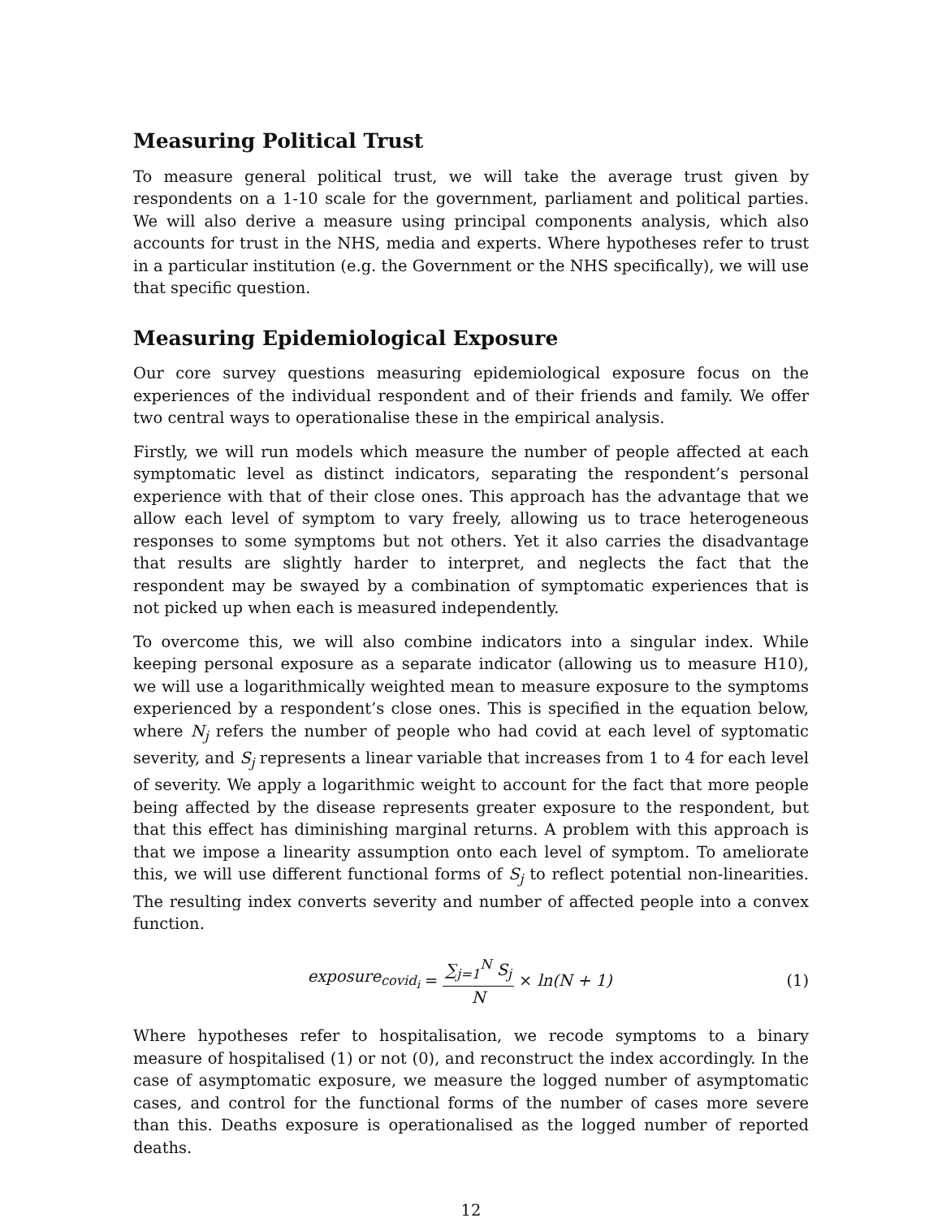Measuring Political Trust
To measure general political trust, we will take the average trust given by respondents on a 1-10 scale for the government, parliament and political parties. We will also derive a measure using principal components analysis, which also accounts for trust in the NHS, media and experts. Where hypotheses refer to trust in a particular institution (e.g. the Government or the NHS specifically), we will use that specific question.
Measuring Epidemiological Exposure
Our core survey questions measuring epidemiological exposure focus on the experiences of the individual respondent and of their friends and family. We offer two central ways to operationalise these in the empirical analysis.
Firstly, we will run models which measure the number of people affected at each symptomatic level as distinct indicators, separating the respondent’s personal experience with that of their close ones. This approach has the advantage that we allow each level of symptom to vary freely, allowing us to trace heterogeneous responses to some symptoms but not others. Yet it also carries the disadvantage that results are slightly harder to interpret, and neglects the fact that the respondent may be swayed by a combination of symptomatic experiences that is not picked up when each is measured independently.
To overcome this, we will also combine indicators into a singular index. While keeping personal exposure as a separate indicator (allowing us to measure H10), we will use a logarithmically weighted mean to measure exposure to the symptoms experienced by a respondent’s close ones. This is specified in the equation below, where N<sub>j</sub> refers the number of people who had covid at each level of syptomatic severity, and S<sub>j</sub> represents a linear variable that increases from 1 to 4 for each level of severity. We apply a logarithmic weight to account for the fact that more people being affected by the disease represents greater exposure to the respondent, but that this effect has diminishing marginal returns. A problem with this approach is that we impose a linearity assumption onto each level of symptom. To ameliorate this, we will use different functional forms of S<sub>j</sub> to reflect potential non-linearities. The resulting index converts severity and number of affected people into a convex function.
exposure<sub>covid<sub>i</sub></sub> = ∑<sub>j=1</sub><sup>N</sup> S<sub>j</sub> N × ln(N + 1)
(1)
Where hypotheses refer to hospitalisation, we recode symptoms to a binary measure of hospitalised (1) or not (0), and reconstruct the index accordingly. In the case of asymptomatic exposure, we measure the logged number of asymptomatic cases, and control for the functional forms of the number of cases more severe than this. Deaths exposure is operationalised as the logged number of reported deaths.
12